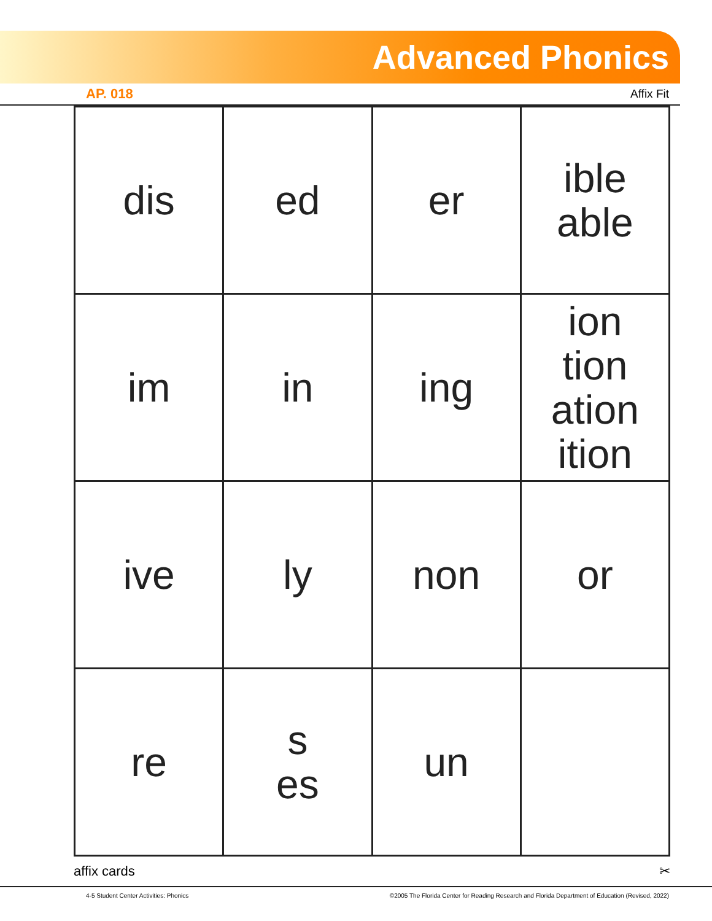Advanced Phonics
AP. 018 Affix Fit
| dis | ed | er | ible able |
| im | in | ing | ion tion ation ition |
| ive | ly | non | or |
| re | s es | un | |
affix cards ✂
4-5 Student Center Activities: Phonics ©2005 The Florida Center for Reading Research and Florida Department of Education (Revised, 2022)